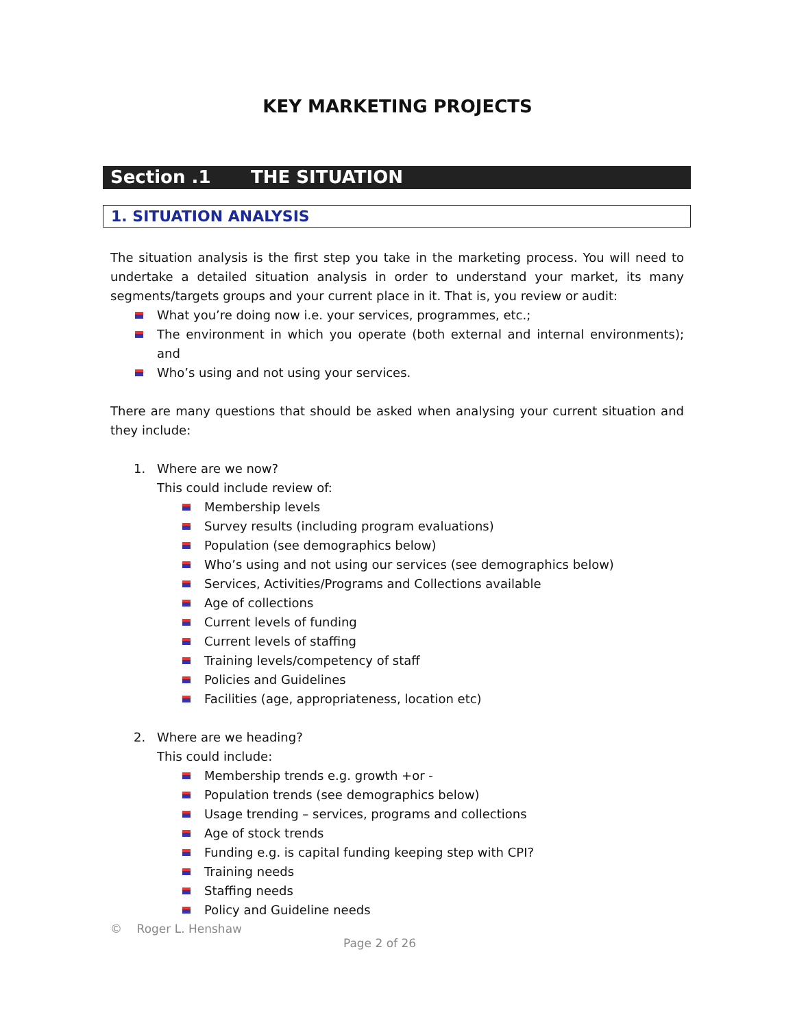KEY MARKETING PROJECTS
Section .1 THE SITUATION
1. SITUATION ANALYSIS
The situation analysis is the first step you take in the marketing process. You will need to undertake a detailed situation analysis in order to understand your market, its many segments/targets groups and your current place in it. That is, you review or audit:
What you’re doing now i.e. your services, programmes, etc.;
The environment in which you operate (both external and internal environments); and
Who’s using and not using your services.
There are many questions that should be asked when analysing your current situation and they include:
1. Where are we now?
This could include review of:
Membership levels
Survey results (including program evaluations)
Population (see demographics below)
Who’s using and not using our services (see demographics below)
Services, Activities/Programs and Collections available
Age of collections
Current levels of funding
Current levels of staffing
Training levels/competency of staff
Policies and Guidelines
Facilities (age, appropriateness, location etc)
2. Where are we heading?
This could include:
Membership trends e.g. growth +or -
Population trends (see demographics below)
Usage trending – services, programs and collections
Age of stock trends
Funding e.g. is capital funding keeping step with CPI?
Training needs
Staffing needs
Policy and Guideline needs
© Roger L. Henshaw
Page 2 of 26